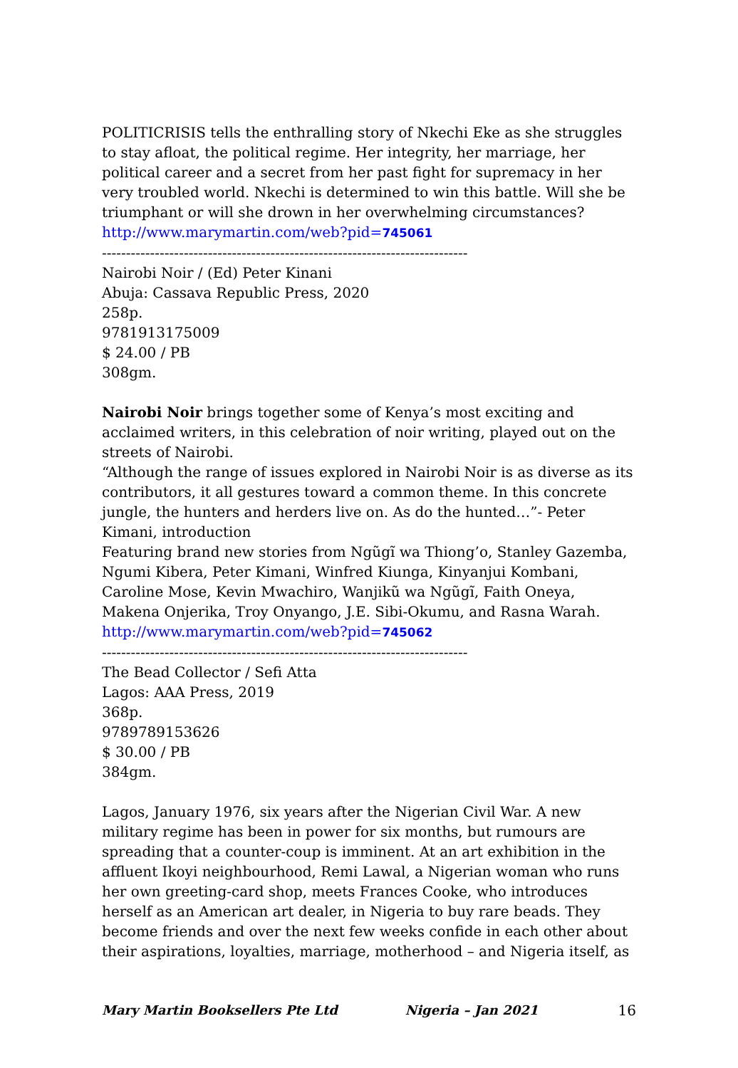POLITICRISIS tells the enthralling story of Nkechi Eke as she struggles to stay afloat, the political regime. Her integrity, her marriage, her political career and a secret from her past fight for supremacy in her very troubled world. Nkechi is determined to win this battle. Will she be triumphant or will she drown in her overwhelming circumstances?
http://www.marymartin.com/web?pid=745061
----------------------------------------------------------------------------
Nairobi Noir / (Ed) Peter Kinani
Abuja: Cassava Republic Press, 2020
258p.
9781913175009
$ 24.00 / PB
308gm.
Nairobi Noir brings together some of Kenya’s most exciting and acclaimed writers, in this celebration of noir writing, played out on the streets of Nairobi.
“Although the range of issues explored in Nairobi Noir is as diverse as its contributors, it all gestures toward a common theme. In this concrete jungle, the hunters and herders live on. As do the hunted…”- Peter Kimani, introduction
Featuring brand new stories from Ngũgĩ wa Thiong’o, Stanley Gazemba, Ngumi Kibera, Peter Kimani, Winfred Kiunga, Kinyanjui Kombani, Caroline Mose, Kevin Mwachiro, Wanjikũ wa Ngũgĩ, Faith Oneya, Makena Onjerika, Troy Onyango, J.E. Sibi-Okumu, and Rasna Warah.
http://www.marymartin.com/web?pid=745062
----------------------------------------------------------------------------
The Bead Collector / Sefi Atta
Lagos: AAA Press, 2019
368p.
9789789153626
$ 30.00 / PB
384gm.
Lagos, January 1976, six years after the Nigerian Civil War. A new military regime has been in power for six months, but rumours are spreading that a counter-coup is imminent. At an art exhibition in the affluent Ikoyi neighbourhood, Remi Lawal, a Nigerian woman who runs her own greeting-card shop, meets Frances Cooke, who introduces herself as an American art dealer, in Nigeria to buy rare beads. They become friends and over the next few weeks confide in each other about their aspirations, loyalties, marriage, motherhood – and Nigeria itself, as
Mary Martin Booksellers Pte Ltd Nigeria – Jan 2021 16